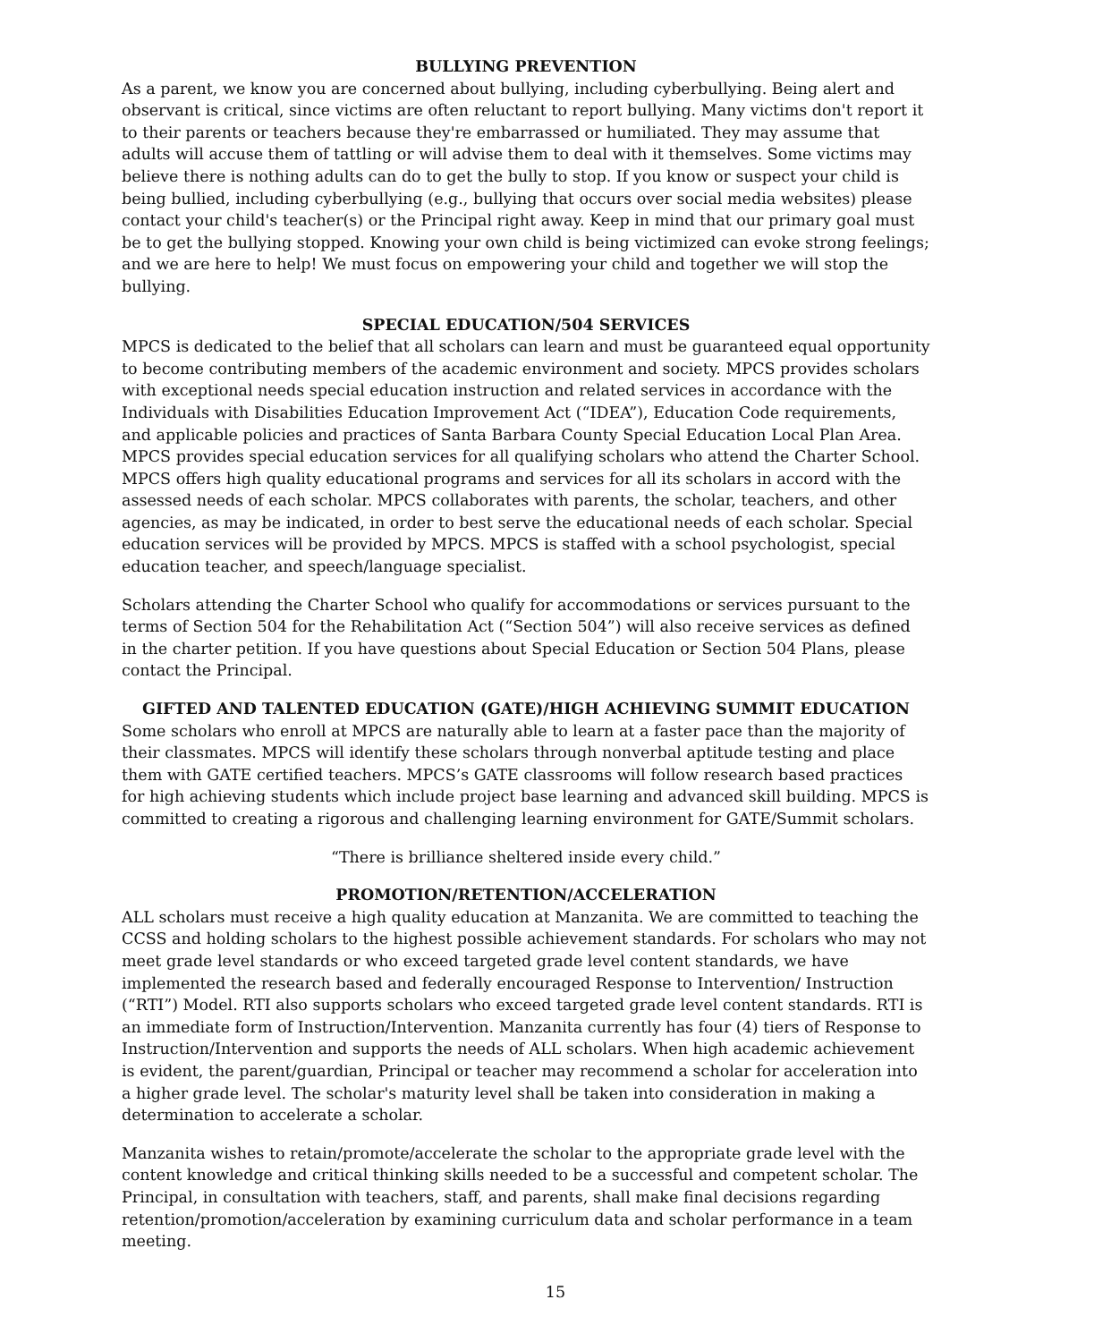BULLYING PREVENTION
As a parent, we know you are concerned about bullying, including cyberbullying. Being alert and observant is critical, since victims are often reluctant to report bullying. Many victims don't report it to their parents or teachers because they're embarrassed or humiliated. They may assume that adults will accuse them of tattling or will advise them to deal with it themselves. Some victims may believe there is nothing adults can do to get the bully to stop. If you know or suspect your child is being bullied, including cyberbullying (e.g., bullying that occurs over social media websites) please contact your child's teacher(s) or the Principal right away. Keep in mind that our primary goal must be to get the bullying stopped. Knowing your own child is being victimized can evoke strong feelings; and we are here to help! We must focus on empowering your child and together we will stop the bullying.
SPECIAL EDUCATION/504 SERVICES
MPCS is dedicated to the belief that all scholars can learn and must be guaranteed equal opportunity to become contributing members of the academic environment and society. MPCS provides scholars with exceptional needs special education instruction and related services in accordance with the Individuals with Disabilities Education Improvement Act (“IDEA”), Education Code requirements, and applicable policies and practices of Santa Barbara County Special Education Local Plan Area. MPCS provides special education services for all qualifying scholars who attend the Charter School. MPCS offers high quality educational programs and services for all its scholars in accord with the assessed needs of each scholar. MPCS collaborates with parents, the scholar, teachers, and other agencies, as may be indicated, in order to best serve the educational needs of each scholar. Special education services will be provided by MPCS. MPCS is staffed with a school psychologist, special education teacher, and speech/language specialist.
Scholars attending the Charter School who qualify for accommodations or services pursuant to the terms of Section 504 for the Rehabilitation Act (“Section 504”) will also receive services as defined in the charter petition. If you have questions about Special Education or Section 504 Plans, please contact the Principal.
GIFTED AND TALENTED EDUCATION (GATE)/HIGH ACHIEVING SUMMIT EDUCATION
Some scholars who enroll at MPCS are naturally able to learn at a faster pace than the majority of their classmates. MPCS will identify these scholars through nonverbal aptitude testing and place them with GATE certified teachers. MPCS’s GATE classrooms will follow research based practices for high achieving students which include project base learning and advanced skill building. MPCS is committed to creating a rigorous and challenging learning environment for GATE/Summit scholars.
“There is brilliance sheltered inside every child.”
PROMOTION/RETENTION/ACCELERATION
ALL scholars must receive a high quality education at Manzanita. We are committed to teaching the CCSS and holding scholars to the highest possible achievement standards. For scholars who may not meet grade level standards or who exceed targeted grade level content standards, we have implemented the research based and federally encouraged Response to Intervention/ Instruction (“RTI”) Model. RTI also supports scholars who exceed targeted grade level content standards. RTI is an immediate form of Instruction/Intervention. Manzanita currently has four (4) tiers of Response to Instruction/Intervention and supports the needs of ALL scholars. When high academic achievement is evident, the parent/guardian, Principal or teacher may recommend a scholar for acceleration into a higher grade level. The scholar's maturity level shall be taken into consideration in making a determination to accelerate a scholar.
Manzanita wishes to retain/promote/accelerate the scholar to the appropriate grade level with the content knowledge and critical thinking skills needed to be a successful and competent scholar. The Principal, in consultation with teachers, staff, and parents, shall make final decisions regarding retention/promotion/acceleration by examining curriculum data and scholar performance in a team meeting.
15